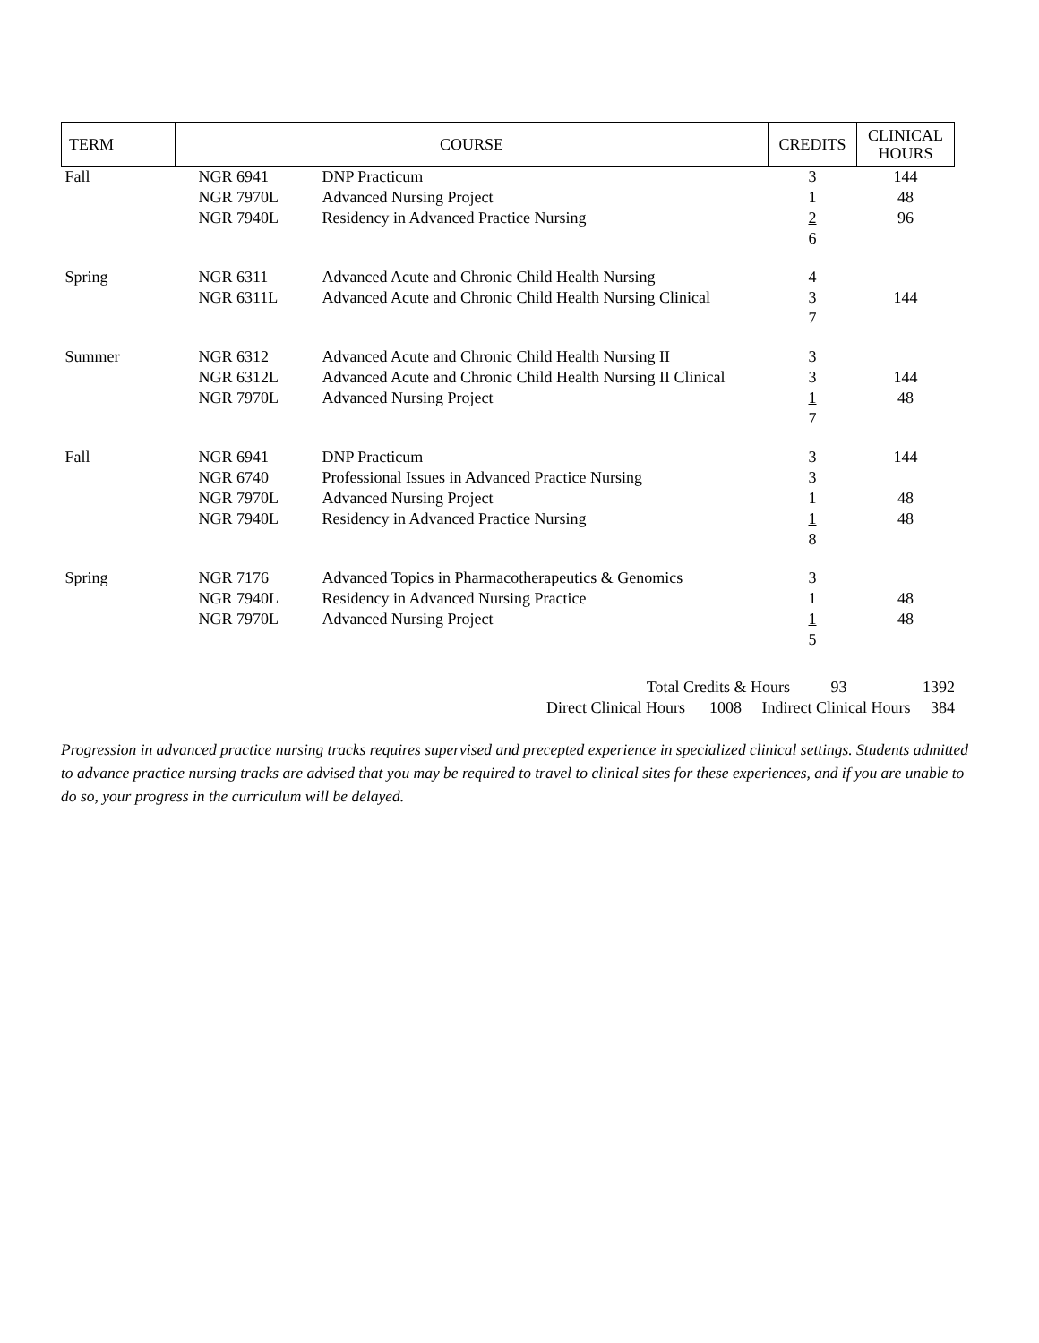| TERM | COURSE | | CREDITS | CLINICAL HOURS |
| --- | --- | --- | --- | --- |
| Fall | NGR 6941 | DNP Practicum | 3 | 144 |
| | NGR 7970L | Advanced Nursing Project | 1 | 48 |
| | NGR 7940L | Residency in Advanced Practice Nursing | 2 6 | 96 |
| Spring | NGR 6311 | Advanced Acute and Chronic Child Health Nursing | 4 | |
| | NGR 6311L | Advanced Acute and Chronic Child Health Nursing Clinical | 3 7 | 144 |
| Summer | NGR 6312 | Advanced Acute and Chronic Child Health Nursing II | 3 | |
| | NGR 6312L | Advanced Acute and Chronic Child Health Nursing II Clinical | 3 | 144 |
| | NGR 7970L | Advanced Nursing Project | 1 7 | 48 |
| Fall | NGR 6941 | DNP Practicum | 3 | 144 |
| | NGR 6740 | Professional Issues in Advanced Practice Nursing | 3 | |
| | NGR 7970L | Advanced Nursing Project | 1 | 48 |
| | NGR 7940L | Residency in Advanced Practice Nursing | 1 8 | 48 |
| Spring | NGR 7176 | Advanced Topics in Pharmacotherapeutics & Genomics | 3 | |
| | NGR 7940L | Residency in Advanced Nursing Practice | 1 | 48 |
| | NGR 7970L | Advanced Nursing Project | 1 5 | 48 |
Total Credits & Hours 93 1392
Direct Clinical Hours 1008 Indirect Clinical Hours 384
Progression in advanced practice nursing tracks requires supervised and precepted experience in specialized clinical settings. Students admitted to advance practice nursing tracks are advised that you may be required to travel to clinical sites for these experiences, and if you are unable to do so, your progress in the curriculum will be delayed.